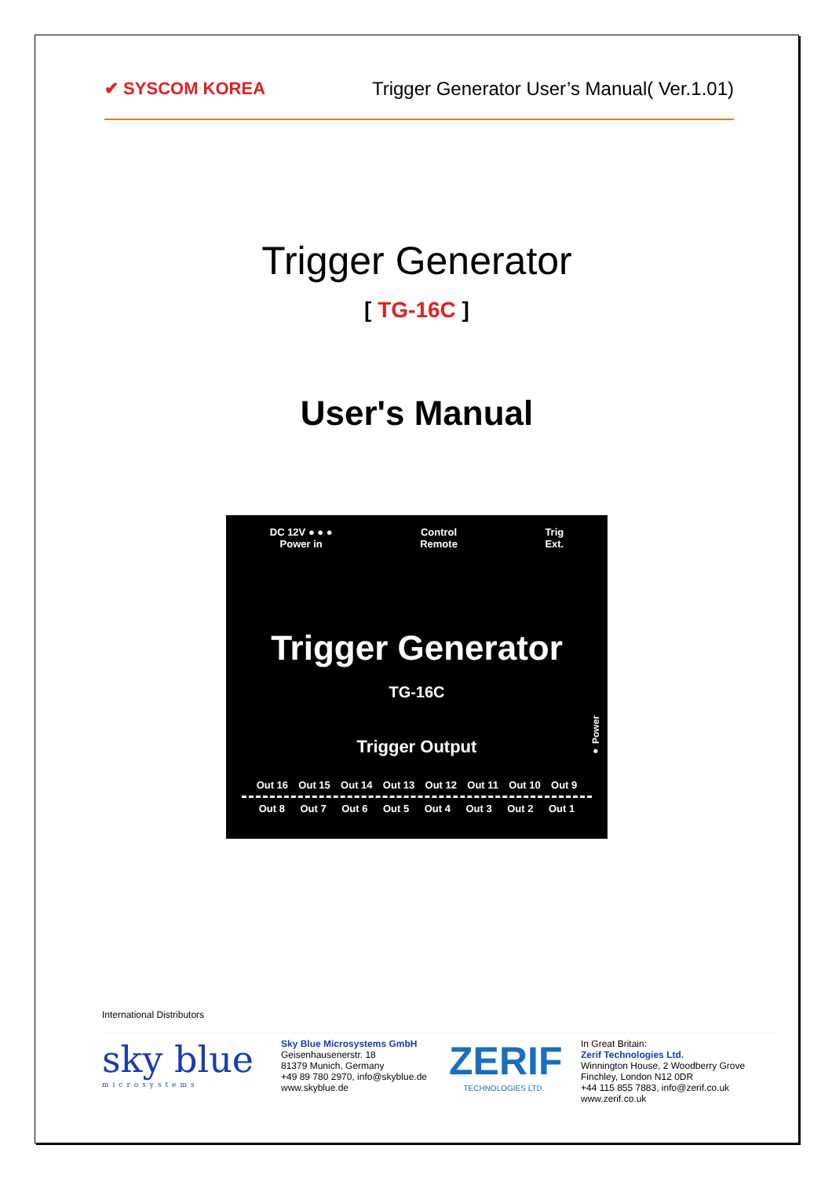✔ SYSCOM KOREA
Trigger Generator User’s Manual( Ver.1.01)
Trigger Generator
[ TG-16C ]
User's Manual
DC 12V ● ● ●
Power in
Control
Remote
Trig
Ext.
Trigger Generator
TG-16C
Trigger Output
● Power
Out 16 Out 15 Out 14 Out 13 Out 12 Out 11 Out 10 Out 9
Out 8 Out 7 Out 6 Out 5 Out 4 Out 3 Out 2 Out 1
International Distributors
sky blue
microsystems
Sky Blue Microsystems GmbH
Geisenhausenerstr. 18
81379 Munich, Germany
+49 89 780 2970, info@skyblue.de
www.skyblue.de
ZERIF
TECHNOLOGIES LTD.
In Great Britain:
Zerif Technologies Ltd.
Winnington House, 2 Woodberry Grove
Finchley, London N12 0DR
+44 115 855 7883, info@zerif.co.uk
www.zerif.co.uk